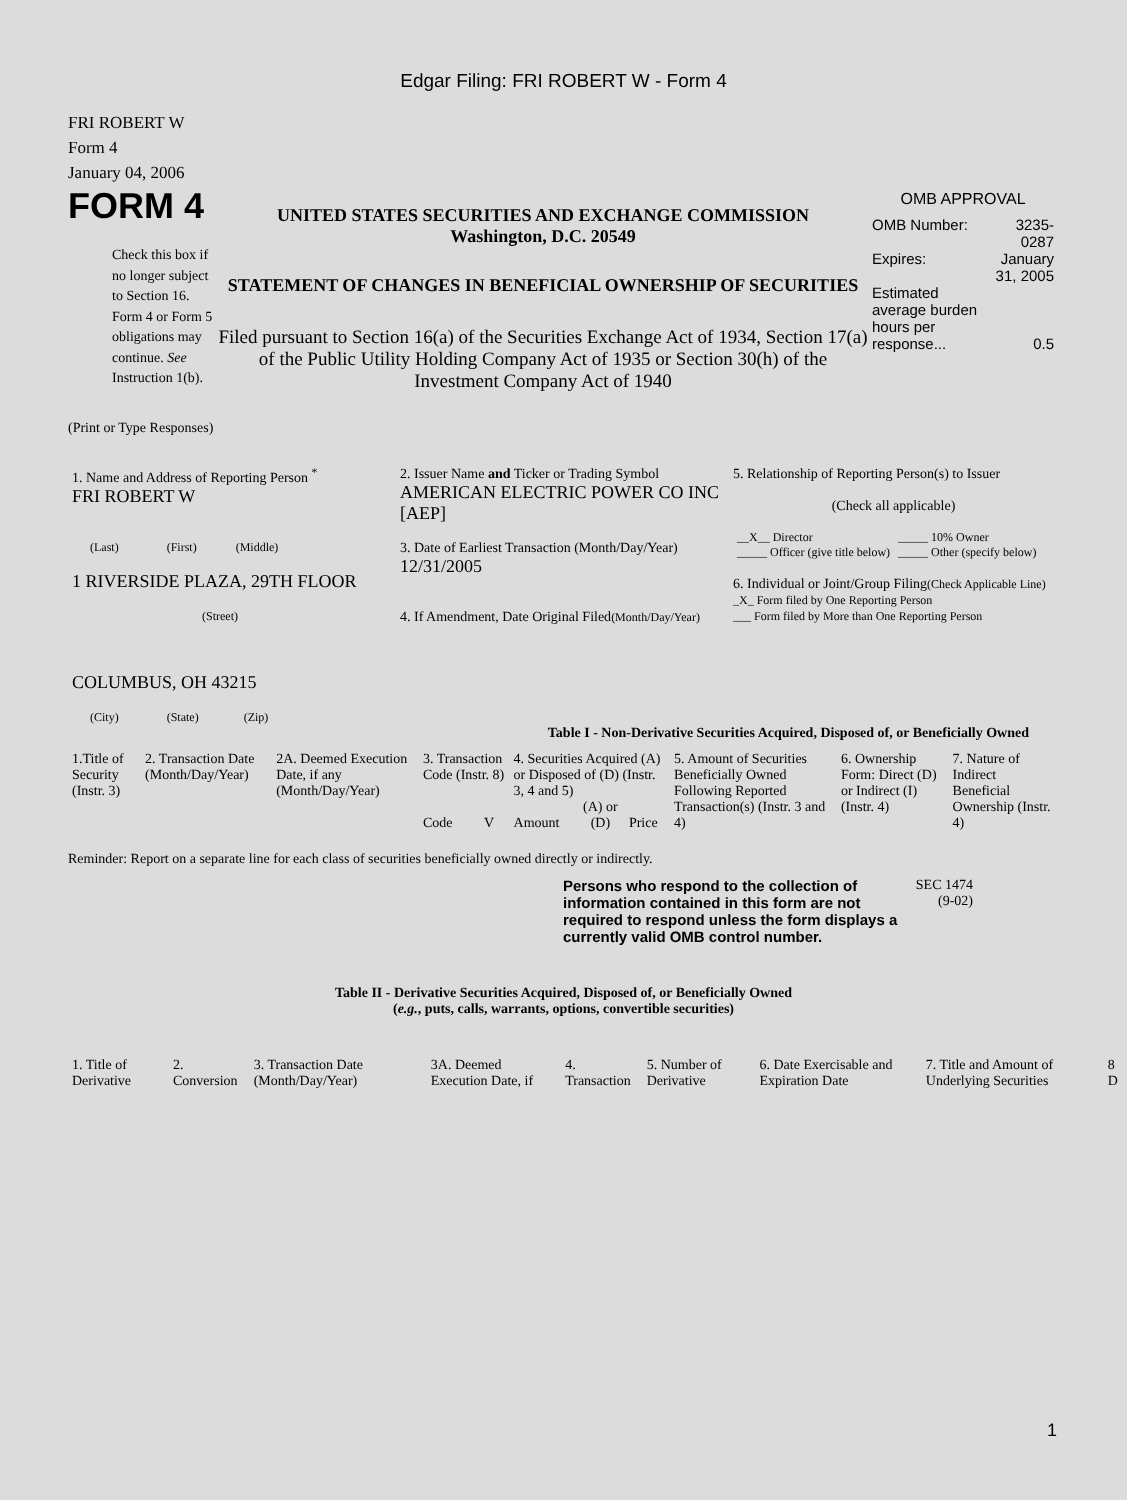Edgar Filing: FRI ROBERT W - Form 4
FRI ROBERT W
Form 4
January 04, 2006
FORM 4
Check this box if no longer subject to Section 16. Form 4 or Form 5 obligations may continue. See Instruction 1(b).
UNITED STATES SECURITIES AND EXCHANGE COMMISSION
Washington, D.C. 20549
STATEMENT OF CHANGES IN BENEFICIAL OWNERSHIP OF SECURITIES
Filed pursuant to Section 16(a) of the Securities Exchange Act of 1934, Section 17(a) of the Public Utility Holding Company Act of 1935 or Section 30(h) of the Investment Company Act of 1940
OMB APPROVAL
| OMB Number: | 3235-0287 |
| Expires: | January 31, 2005 |
| Estimated average burden hours per response... | 0.5 |
(Print or Type Responses)
| 1. Name and Address of Reporting Person <sup>*</sup> FRI ROBERT W (Last) (First) (Middle) 1 RIVERSIDE PLAZA, 29TH FLOOR (Street) COLUMBUS, OH 43215 (City) (State) (Zip) | 2. Issuer Name and Ticker or Trading Symbol AMERICAN ELECTRIC POWER CO INC [AEP] 3. Date of Earliest Transaction (Month/Day/Year) 12/31/2005 4. If Amendment, Date Original Filed (Month/Day/Year) | 5. Relationship of Reporting Person(s) to Issuer (Check all applicable) / __X__ Director _____ Officer (give title below) / _____ 10% Owner _____ Other (specify below) / 6. Individual or Joint/Group Filing (Check Applicable Line) _X_ Form filed by One Reporting Person ___ Form filed by More than One Reporting Person |
Table I - Non-Derivative Securities Acquired, Disposed of, or Beneficially Owned
| 1.Title of Security (Instr. 3) | 2. Transaction Date (Month/Day/Year) | 2A. Deemed Execution Date, if any (Month/Day/Year) | 3. Transaction Code (Instr. 8) | | 4. Securities Acquired (A) or Disposed of (D) (Instr. 3, 4 and 5) | | | 5. Amount of Securities Beneficially Owned Following Reported Transaction(s) (Instr. 3 and 4) | 6. Ownership Form: Direct (D) or Indirect (I) (Instr. 4) | 7. Nature of Indirect Beneficial Ownership (Instr. 4) |
| --- | --- | --- | --- | --- | --- | --- | --- | --- | --- | --- |
| | | | Code | V | Amount | (A) or (D) | Price | | | |
Reminder: Report on a separate line for each class of securities beneficially owned directly or indirectly.
Persons who respond to the collection of information contained in this form are not required to respond unless the form displays a currently valid OMB control number.
SEC 1474 (9-02)
Table II - Derivative Securities Acquired, Disposed of, or Beneficially Owned
(e.g., puts, calls, warrants, options, convertible securities)
| 1. Title of Derivative | 2. Conversion | 3. Transaction Date (Month/Day/Year) | 3A. Deemed Execution Date, if | 4. Transaction | 5. Number of Derivative | 6. Date Exercisable and Expiration Date | 7. Title and Amount of Underlying Securities | 8 D |
| --- | --- | --- | --- | --- | --- | --- | --- | --- |
1